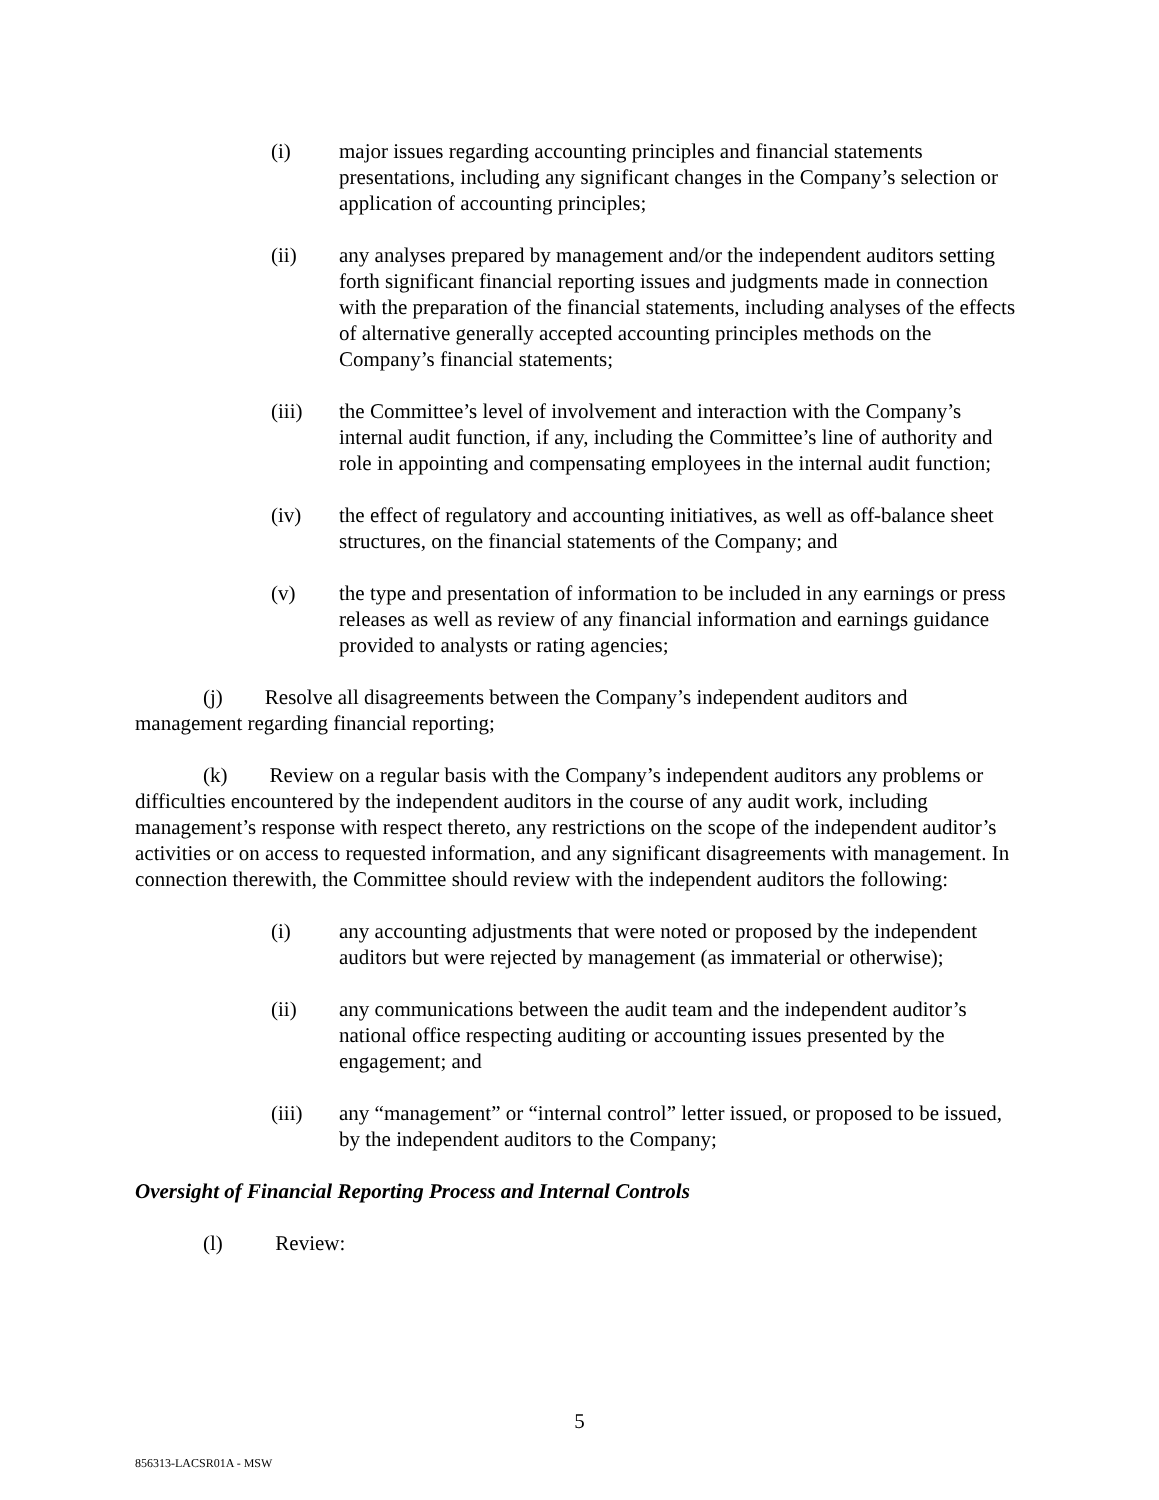(i) major issues regarding accounting principles and financial statements presentations, including any significant changes in the Company’s selection or application of accounting principles;
(ii) any analyses prepared by management and/or the independent auditors setting forth significant financial reporting issues and judgments made in connection with the preparation of the financial statements, including analyses of the effects of alternative generally accepted accounting principles methods on the Company’s financial statements;
(iii) the Committee’s level of involvement and interaction with the Company’s internal audit function, if any, including the Committee’s line of authority and role in appointing and compensating employees in the internal audit function;
(iv) the effect of regulatory and accounting initiatives, as well as off-balance sheet structures, on the financial statements of the Company; and
(v) the type and presentation of information to be included in any earnings or press releases as well as review of any financial information and earnings guidance provided to analysts or rating agencies;
(j) Resolve all disagreements between the Company’s independent auditors and management regarding financial reporting;
(k) Review on a regular basis with the Company’s independent auditors any problems or difficulties encountered by the independent auditors in the course of any audit work, including management’s response with respect thereto, any restrictions on the scope of the independent auditor’s activities or on access to requested information, and any significant disagreements with management. In connection therewith, the Committee should review with the independent auditors the following:
(i) any accounting adjustments that were noted or proposed by the independent auditors but were rejected by management (as immaterial or otherwise);
(ii) any communications between the audit team and the independent auditor’s national office respecting auditing or accounting issues presented by the engagement; and
(iii) any “management” or “internal control” letter issued, or proposed to be issued, by the independent auditors to the Company;
Oversight of Financial Reporting Process and Internal Controls
(l) Review:
5
856313-LACSR01A - MSW